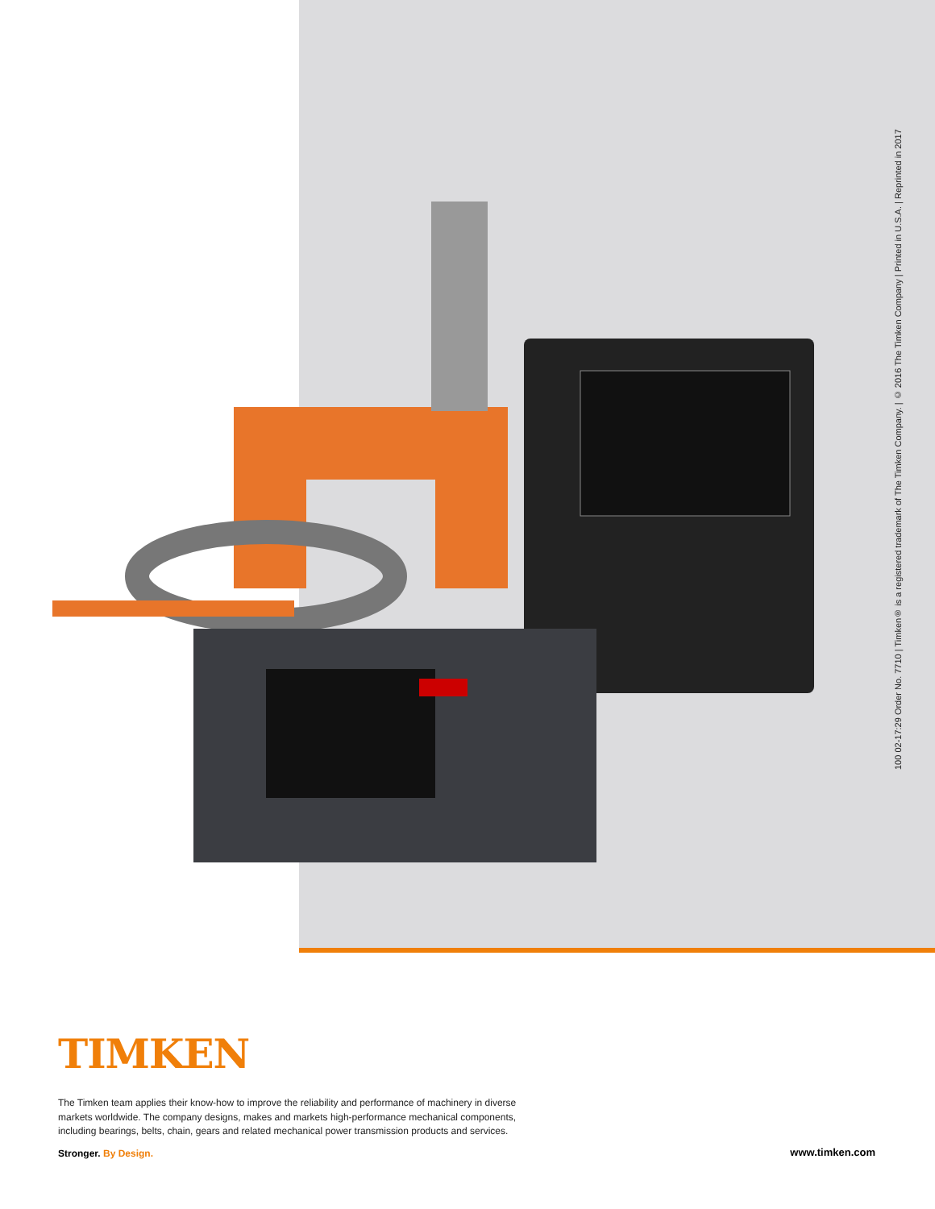100 02-17:29 Order No. 7710 | Timken® is a registered trademark of The Timken Company. | © 2016 The Timken Company | Printed in U.S.A. | Reprinted in 2017
TIMKEN
The Timken team applies their know-how to improve the reliability and performance of machinery in diverse markets worldwide. The company designs, makes and markets high-performance mechanical components, including bearings, belts, chain, gears and related mechanical power transmission products and services.
Stronger. By Design. www.timken.com